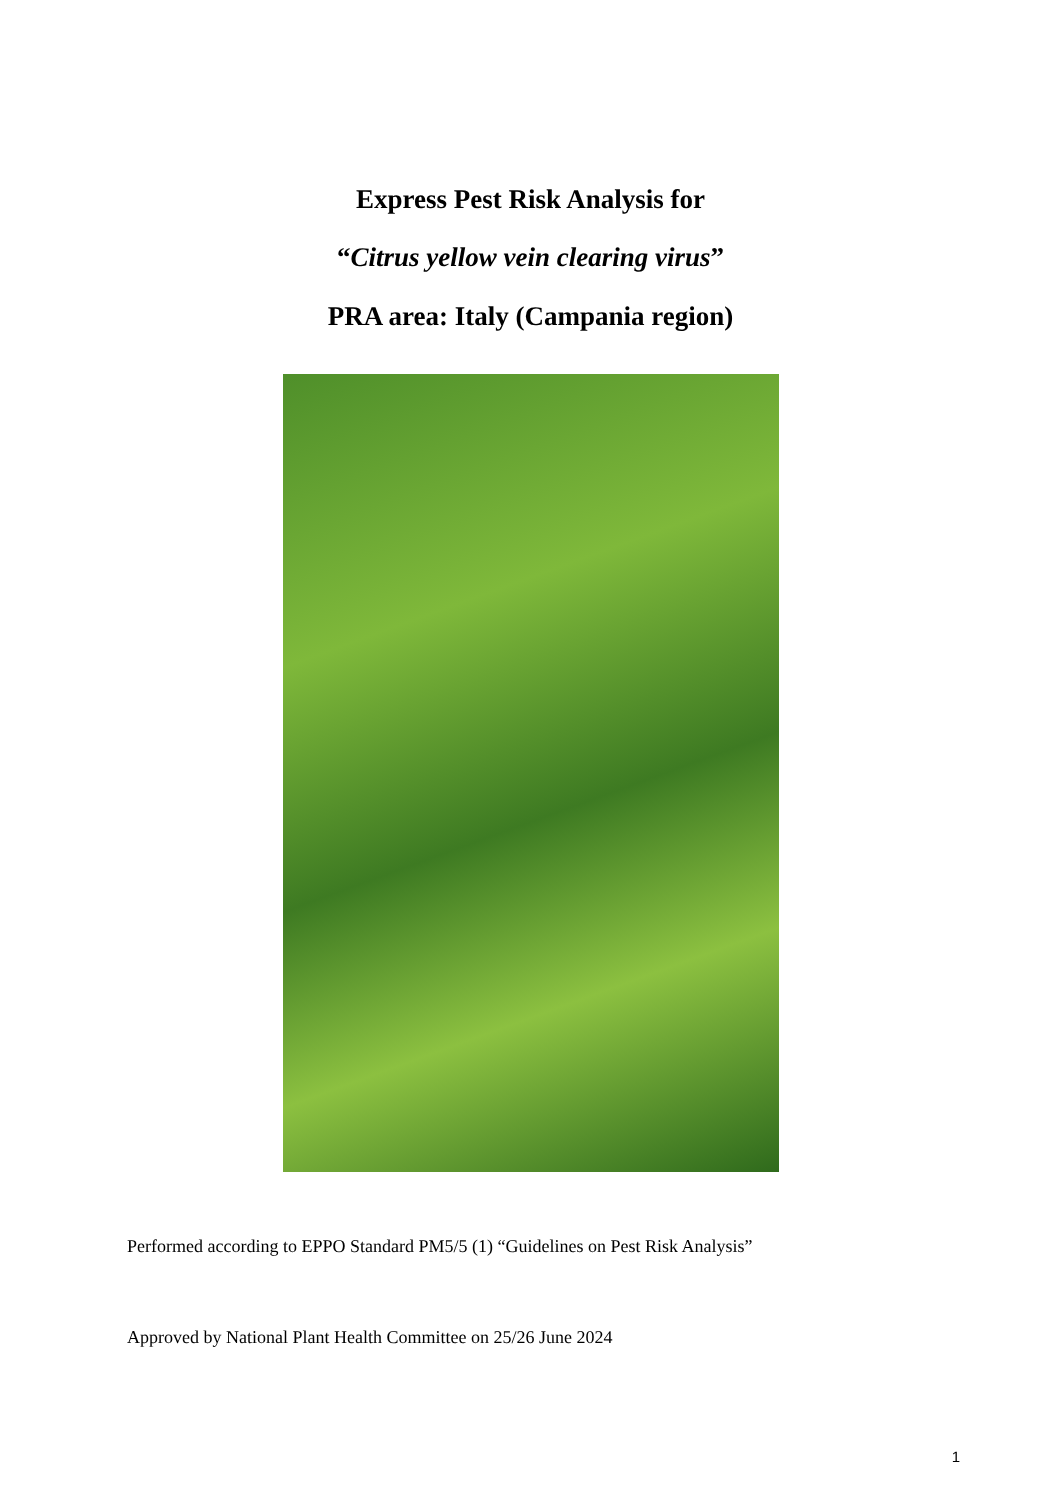Express Pest Risk Analysis for
“Citrus yellow vein clearing virus”
PRA area: Italy (Campania region)
Performed according to EPPO Standard PM5/5 (1) “Guidelines on Pest Risk Analysis”
Approved by National Plant Health Committee on 25/26 June 2024
1